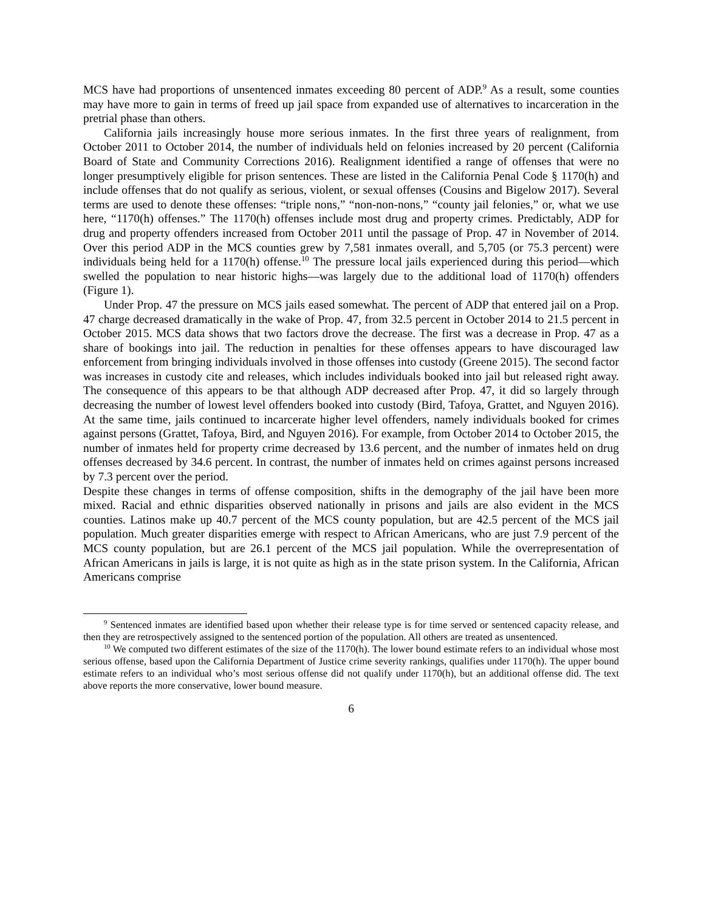MCS have had proportions of unsentenced inmates exceeding 80 percent of ADP.<sup>9</sup> As a result, some counties may have more to gain in terms of freed up jail space from expanded use of alternatives to incarceration in the pretrial phase than others.
California jails increasingly house more serious inmates. In the first three years of realignment, from October 2011 to October 2014, the number of individuals held on felonies increased by 20 percent (California Board of State and Community Corrections 2016). Realignment identified a range of offenses that were no longer presumptively eligible for prison sentences. These are listed in the California Penal Code § 1170(h) and include offenses that do not qualify as serious, violent, or sexual offenses (Cousins and Bigelow 2017). Several terms are used to denote these offenses: “triple nons,” “non-non-nons,” “county jail felonies,” or, what we use here, “1170(h) offenses.” The 1170(h) offenses include most drug and property crimes. Predictably, ADP for drug and property offenders increased from October 2011 until the passage of Prop. 47 in November of 2014. Over this period ADP in the MCS counties grew by 7,581 inmates overall, and 5,705 (or 75.3 percent) were individuals being held for a 1170(h) offense.<sup>10</sup> The pressure local jails experienced during this period—which swelled the population to near historic highs—was largely due to the additional load of 1170(h) offenders (Figure 1).
Under Prop. 47 the pressure on MCS jails eased somewhat. The percent of ADP that entered jail on a Prop. 47 charge decreased dramatically in the wake of Prop. 47, from 32.5 percent in October 2014 to 21.5 percent in October 2015. MCS data shows that two factors drove the decrease. The first was a decrease in Prop. 47 as a share of bookings into jail. The reduction in penalties for these offenses appears to have discouraged law enforcement from bringing individuals involved in those offenses into custody (Greene 2015). The second factor was increases in custody cite and releases, which includes individuals booked into jail but released right away. The consequence of this appears to be that although ADP decreased after Prop. 47, it did so largely through decreasing the number of lowest level offenders booked into custody (Bird, Tafoya, Grattet, and Nguyen 2016). At the same time, jails continued to incarcerate higher level offenders, namely individuals booked for crimes against persons (Grattet, Tafoya, Bird, and Nguyen 2016). For example, from October 2014 to October 2015, the number of inmates held for property crime decreased by 13.6 percent, and the number of inmates held on drug offenses decreased by 34.6 percent. In contrast, the number of inmates held on crimes against persons increased by 7.3 percent over the period.
Despite these changes in terms of offense composition, shifts in the demography of the jail have been more mixed. Racial and ethnic disparities observed nationally in prisons and jails are also evident in the MCS counties. Latinos make up 40.7 percent of the MCS county population, but are 42.5 percent of the MCS jail population. Much greater disparities emerge with respect to African Americans, who are just 7.9 percent of the MCS county population, but are 26.1 percent of the MCS jail population. While the overrepresentation of African Americans in jails is large, it is not quite as high as in the state prison system. In the California, African Americans comprise
<sup>9</sup> Sentenced inmates are identified based upon whether their release type is for time served or sentenced capacity release, and then they are retrospectively assigned to the sentenced portion of the population. All others are treated as unsentenced.
<sup>10</sup> We computed two different estimates of the size of the 1170(h). The lower bound estimate refers to an individual whose most serious offense, based upon the California Department of Justice crime severity rankings, qualifies under 1170(h). The upper bound estimate refers to an individual who’s most serious offense did not qualify under 1170(h), but an additional offense did. The text above reports the more conservative, lower bound measure.
6